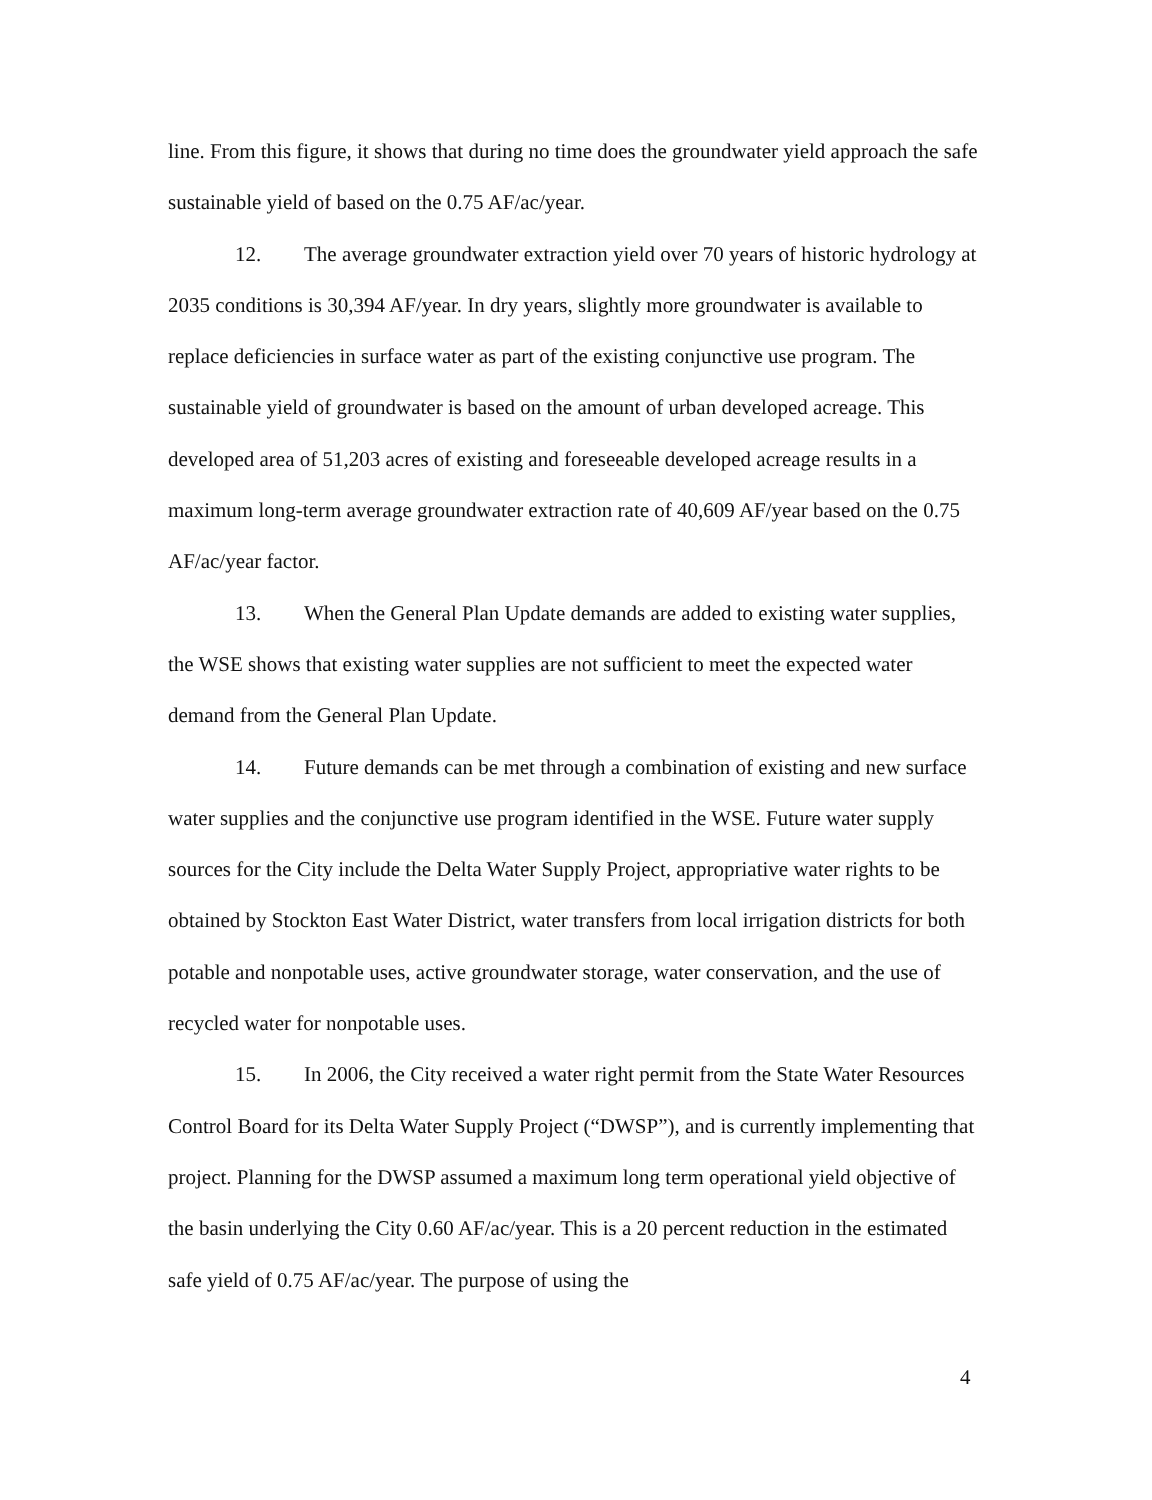line. From this figure, it shows that during no time does the groundwater yield approach the safe sustainable yield of based on the 0.75 AF/ac/year.
12. The average groundwater extraction yield over 70 years of historic hydrology at 2035 conditions is 30,394 AF/year. In dry years, slightly more groundwater is available to replace deficiencies in surface water as part of the existing conjunctive use program. The sustainable yield of groundwater is based on the amount of urban developed acreage. This developed area of 51,203 acres of existing and foreseeable developed acreage results in a maximum long-term average groundwater extraction rate of 40,609 AF/year based on the 0.75 AF/ac/year factor.
13. When the General Plan Update demands are added to existing water supplies, the WSE shows that existing water supplies are not sufficient to meet the expected water demand from the General Plan Update.
14. Future demands can be met through a combination of existing and new surface water supplies and the conjunctive use program identified in the WSE. Future water supply sources for the City include the Delta Water Supply Project, appropriative water rights to be obtained by Stockton East Water District, water transfers from local irrigation districts for both potable and nonpotable uses, active groundwater storage, water conservation, and the use of recycled water for nonpotable uses.
15. In 2006, the City received a water right permit from the State Water Resources Control Board for its Delta Water Supply Project (“DWSP”), and is currently implementing that project. Planning for the DWSP assumed a maximum long term operational yield objective of the basin underlying the City 0.60 AF/ac/year. This is a 20 percent reduction in the estimated safe yield of 0.75 AF/ac/year. The purpose of using the
4